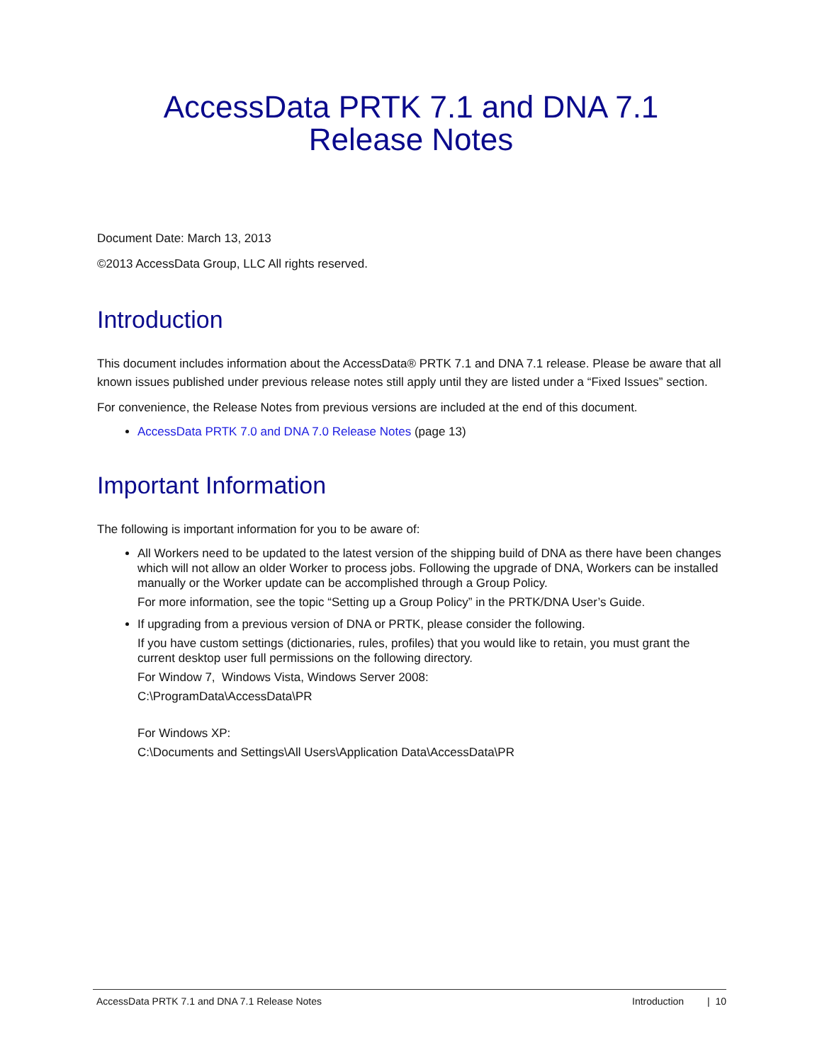AccessData PRTK 7.1 and DNA 7.1
Release Notes
Document Date: March 13, 2013
©2013 AccessData Group, LLC All rights reserved.
Introduction
This document includes information about the AccessData® PRTK 7.1 and DNA 7.1 release. Please be aware that all known issues published under previous release notes still apply until they are listed under a “Fixed Issues” section.
For convenience, the Release Notes from previous versions are included at the end of this document.
AccessData PRTK 7.0 and DNA 7.0 Release Notes (page 13)
Important Information
The following is important information for you to be aware of:
All Workers need to be updated to the latest version of the shipping build of DNA as there have been changes which will not allow an older Worker to process jobs. Following the upgrade of DNA, Workers can be installed manually or the Worker update can be accomplished through a Group Policy.
For more information, see the topic “Setting up a Group Policy” in the PRTK/DNA User’s Guide.
If upgrading from a previous version of DNA or PRTK, please consider the following.
If you have custom settings (dictionaries, rules, profiles) that you would like to retain, you must grant the current desktop user full permissions on the following directory.
For Window 7, Windows Vista, Windows Server 2008:
C:\ProgramData\AccessData\PR
For Windows XP:
C:\Documents and Settings\All Users\Application Data\AccessData\PR
AccessData PRTK 7.1 and DNA 7.1 Release Notes Introduction | 10